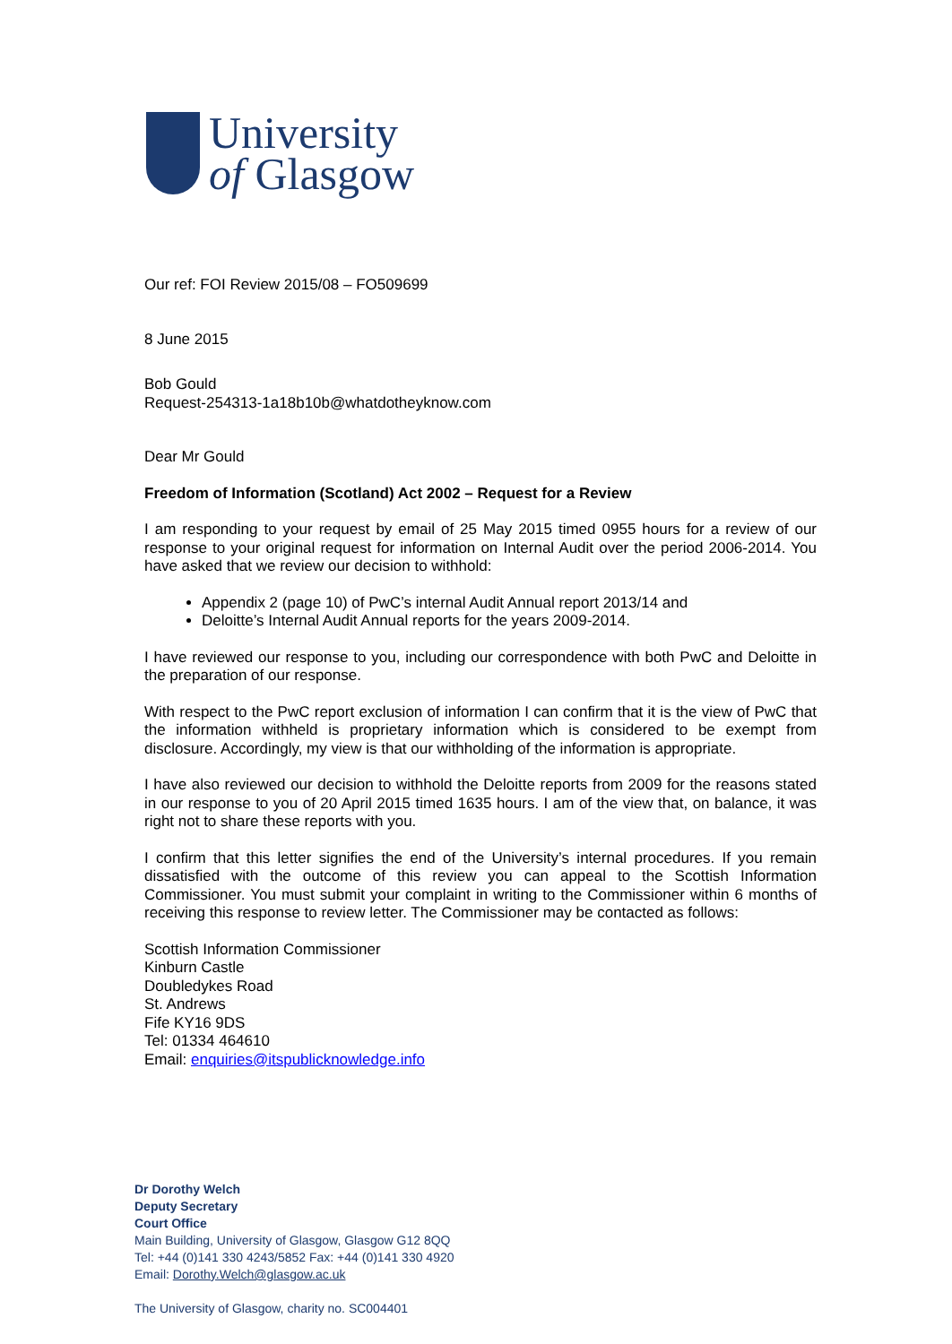University
of Glasgow
Our ref: FOI Review 2015/08 – FO509699
8 June 2015
Bob Gould
Request-254313-1a18b10b@whatdotheyknow.com
Dear Mr Gould
Freedom of Information (Scotland) Act 2002 – Request for a Review
I am responding to your request by email of 25 May 2015 timed 0955 hours for a review of our response to your original request for information on Internal Audit over the period 2006-2014. You have asked that we review our decision to withhold:
Appendix 2 (page 10) of PwC’s internal Audit Annual report 2013/14 and
Deloitte’s Internal Audit Annual reports for the years 2009-2014.
I have reviewed our response to you, including our correspondence with both PwC and Deloitte in the preparation of our response.
With respect to the PwC report exclusion of information I can confirm that it is the view of PwC that the information withheld is proprietary information which is considered to be exempt from disclosure. Accordingly, my view is that our withholding of the information is appropriate.
I have also reviewed our decision to withhold the Deloitte reports from 2009 for the reasons stated in our response to you of 20 April 2015 timed 1635 hours. I am of the view that, on balance, it was right not to share these reports with you.
I confirm that this letter signifies the end of the University’s internal procedures. If you remain dissatisfied with the outcome of this review you can appeal to the Scottish Information Commissioner. You must submit your complaint in writing to the Commissioner within 6 months of receiving this response to review letter. The Commissioner may be contacted as follows:
Scottish Information Commissioner
Kinburn Castle
Doubledykes Road
St. Andrews
Fife KY16 9DS
Tel: 01334 464610
Email: enquiries@itspublicknowledge.info
Dr Dorothy Welch
Deputy Secretary
Court Office
Main Building, University of Glasgow, Glasgow G12 8QQ
Tel: +44 (0)141 330 4243/5852 Fax: +44 (0)141 330 4920
Email: Dorothy.Welch@glasgow.ac.uk
The University of Glasgow, charity no. SC004401